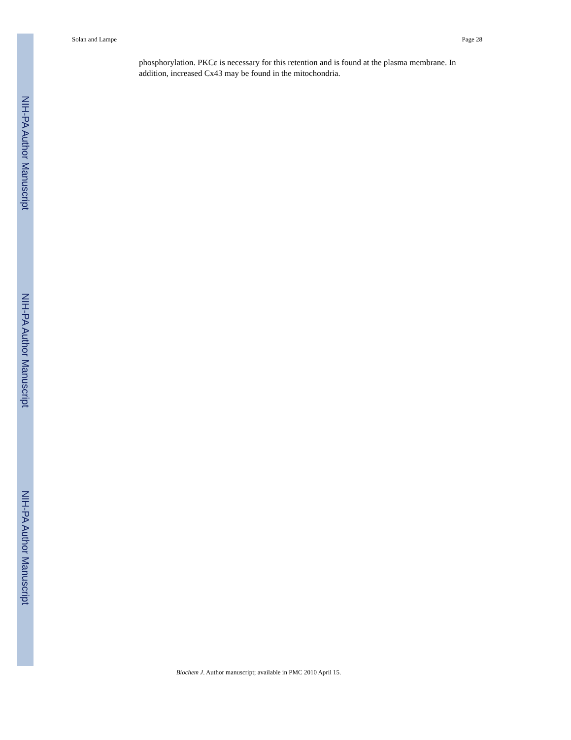NIH-PA Author Manuscript
NIH-PA Author Manuscript
NIH-PA Author Manuscript
Solan and Lampe Page 28
phosphorylation. PKCε is necessary for this retention and is found at the plasma membrane. In addition, increased Cx43 may be found in the mitochondria.
Biochem J. Author manuscript; available in PMC 2010 April 15.